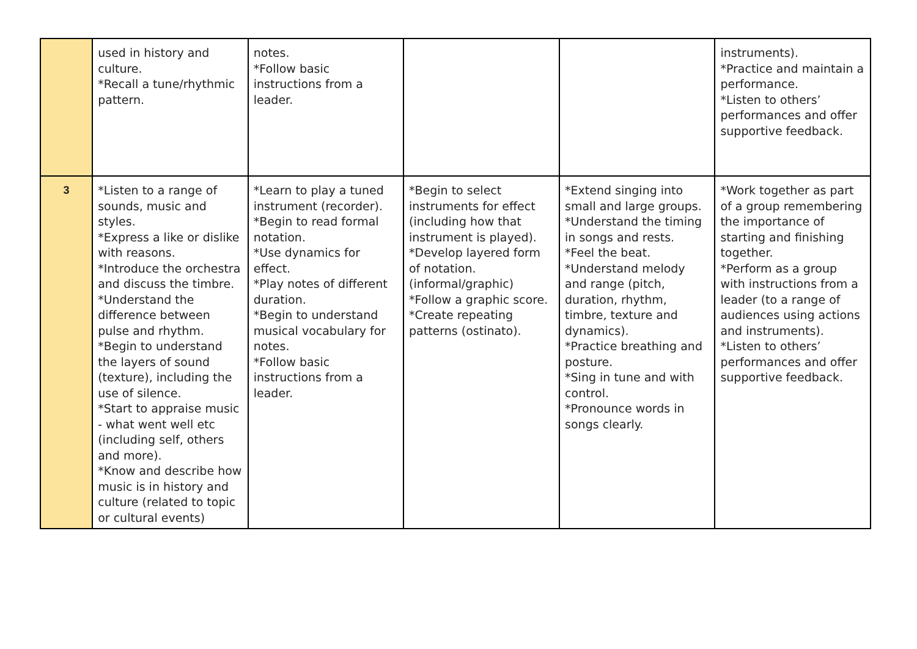| | used in history and culture. *Recall a tune/rhythmic pattern. | notes. *Follow basic instructions from a leader. | | | instruments). *Practice and maintain a performance. *Listen to others’ performances and offer supportive feedback. |
| 3 | *Listen to a range of sounds, music and styles. *Express a like or dislike with reasons. *Introduce the orchestra and discuss the timbre. *Understand the difference between pulse and rhythm. *Begin to understand the layers of sound (texture), including the use of silence. *Start to appraise music - what went well etc (including self, others and more). *Know and describe how music is in history and culture (related to topic or cultural events) | *Learn to play a tuned instrument (recorder). *Begin to read formal notation. *Use dynamics for effect. *Play notes of different duration. *Begin to understand musical vocabulary for notes. *Follow basic instructions from a leader. | *Begin to select instruments for effect (including how that instrument is played). *Develop layered form of notation. (informal/graphic) *Follow a graphic score. *Create repeating patterns (ostinato). | *Extend singing into small and large groups. *Understand the timing in songs and rests. *Feel the beat. *Understand melody and range (pitch, duration, rhythm, timbre, texture and dynamics). *Practice breathing and posture. *Sing in tune and with control. *Pronounce words in songs clearly. | *Work together as part of a group remembering the importance of starting and finishing together. *Perform as a group with instructions from a leader (to a range of audiences using actions and instruments). *Listen to others’ performances and offer supportive feedback. |